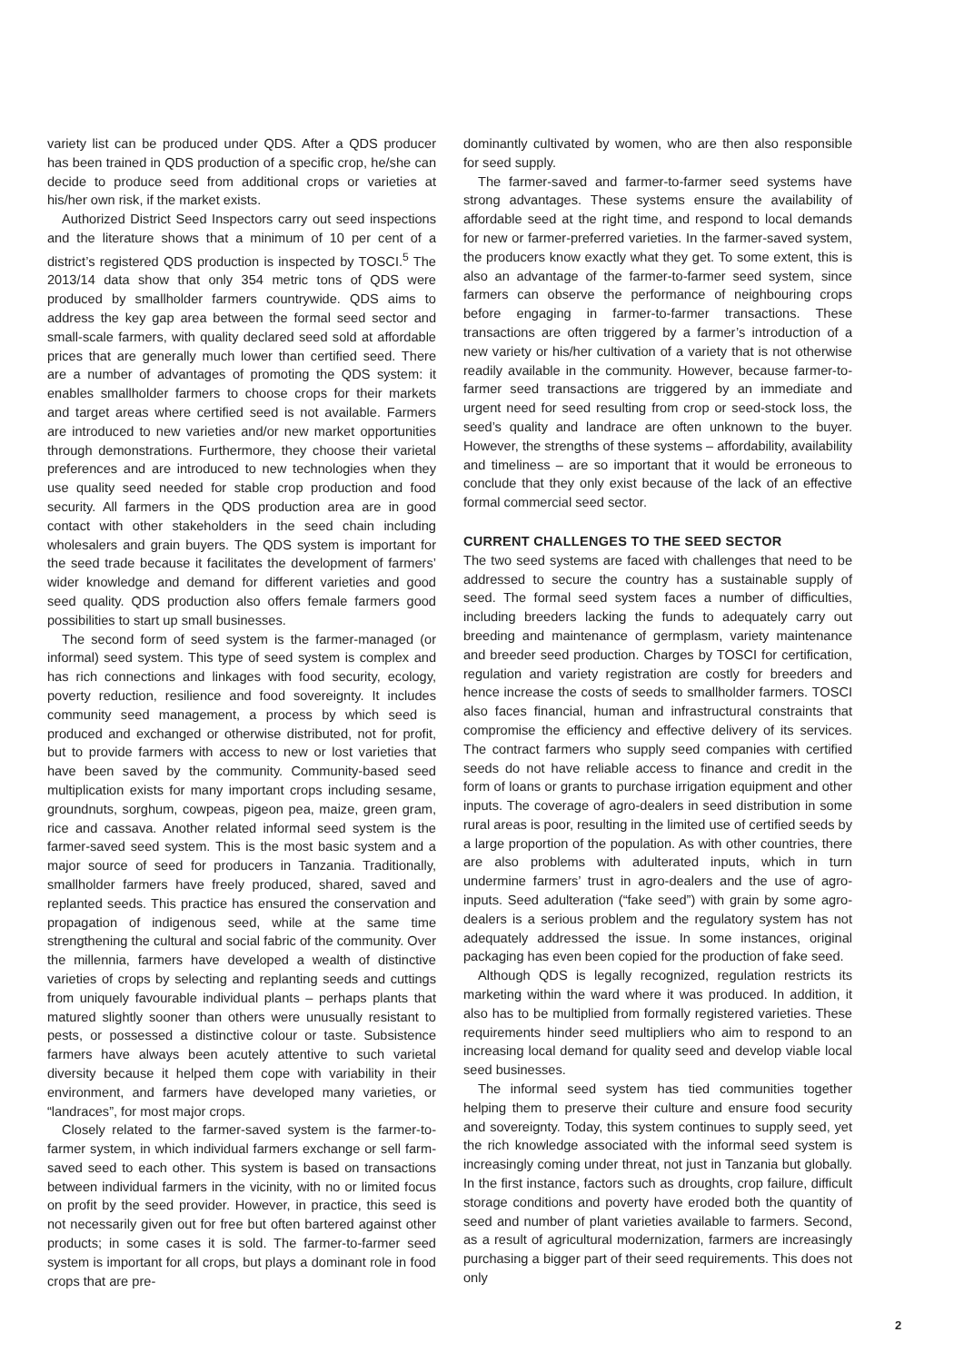variety list can be produced under QDS. After a QDS producer has been trained in QDS production of a specific crop, he/she can decide to produce seed from additional crops or varieties at his/her own risk, if the market exists.
Authorized District Seed Inspectors carry out seed inspections and the literature shows that a minimum of 10 per cent of a district’s registered QDS production is inspected by TOSCI.<sup>5</sup> The 2013/14 data show that only 354 metric tons of QDS were produced by smallholder farmers countrywide. QDS aims to address the key gap area between the formal seed sector and small-scale farmers, with quality declared seed sold at affordable prices that are generally much lower than certified seed. There are a number of advantages of promoting the QDS system: it enables smallholder farmers to choose crops for their markets and target areas where certified seed is not available. Farmers are introduced to new varieties and/or new market opportunities through demonstrations. Furthermore, they choose their varietal preferences and are introduced to new technologies when they use quality seed needed for stable crop production and food security. All farmers in the QDS production area are in good contact with other stakeholders in the seed chain including wholesalers and grain buyers. The QDS system is important for the seed trade because it facilitates the development of farmers’ wider knowledge and demand for different varieties and good seed quality. QDS production also offers female farmers good possibilities to start up small businesses.
The second form of seed system is the farmer-managed (or informal) seed system. This type of seed system is complex and has rich connections and linkages with food security, ecology, poverty reduction, resilience and food sovereignty. It includes community seed management, a process by which seed is produced and exchanged or otherwise distributed, not for profit, but to provide farmers with access to new or lost varieties that have been saved by the community. Community-based seed multiplication exists for many important crops including sesame, groundnuts, sorghum, cowpeas, pigeon pea, maize, green gram, rice and cassava. Another related informal seed system is the farmer-saved seed system. This is the most basic system and a major source of seed for producers in Tanzania. Traditionally, smallholder farmers have freely produced, shared, saved and replanted seeds. This practice has ensured the conservation and propagation of indigenous seed, while at the same time strengthening the cultural and social fabric of the community. Over the millennia, farmers have developed a wealth of distinctive varieties of crops by selecting and replanting seeds and cuttings from uniquely favourable individual plants – perhaps plants that matured slightly sooner than others were unusually resistant to pests, or possessed a distinctive colour or taste. Subsistence farmers have always been acutely attentive to such varietal diversity because it helped them cope with variability in their environment, and farmers have developed many varieties, or “landraces”, for most major crops.
Closely related to the farmer-saved system is the farmer-to-farmer system, in which individual farmers exchange or sell farm-saved seed to each other. This system is based on transactions between individual farmers in the vicinity, with no or limited focus on profit by the seed provider. However, in practice, this seed is not necessarily given out for free but often bartered against other products; in some cases it is sold. The farmer-to-farmer seed system is important for all crops, but plays a dominant role in food crops that are pre-
dominantly cultivated by women, who are then also responsible for seed supply.
The farmer-saved and farmer-to-farmer seed systems have strong advantages. These systems ensure the availability of affordable seed at the right time, and respond to local demands for new or farmer-preferred varieties. In the farmer-saved system, the producers know exactly what they get. To some extent, this is also an advantage of the farmer-to-farmer seed system, since farmers can observe the performance of neighbouring crops before engaging in farmer-to-farmer transactions. These transactions are often triggered by a farmer’s introduction of a new variety or his/her cultivation of a variety that is not otherwise readily available in the community. However, because farmer-to-farmer seed transactions are triggered by an immediate and urgent need for seed resulting from crop or seed-stock loss, the seed’s quality and landrace are often unknown to the buyer. However, the strengths of these systems – affordability, availability and timeliness – are so important that it would be erroneous to conclude that they only exist because of the lack of an effective formal commercial seed sector.
CURRENT CHALLENGES TO THE SEED SECTOR
The two seed systems are faced with challenges that need to be addressed to secure the country has a sustainable supply of seed. The formal seed system faces a number of difficulties, including breeders lacking the funds to adequately carry out breeding and maintenance of germplasm, variety maintenance and breeder seed production. Charges by TOSCI for certification, regulation and variety registration are costly for breeders and hence increase the costs of seeds to smallholder farmers. TOSCI also faces financial, human and infrastructural constraints that compromise the efficiency and effective delivery of its services. The contract farmers who supply seed companies with certified seeds do not have reliable access to finance and credit in the form of loans or grants to purchase irrigation equipment and other inputs. The coverage of agro-dealers in seed distribution in some rural areas is poor, resulting in the limited use of certified seeds by a large proportion of the population. As with other countries, there are also problems with adulterated inputs, which in turn undermine farmers’ trust in agro-dealers and the use of agro-inputs. Seed adulteration (“fake seed”) with grain by some agro-dealers is a serious problem and the regulatory system has not adequately addressed the issue. In some instances, original packaging has even been copied for the production of fake seed.
Although QDS is legally recognized, regulation restricts its marketing within the ward where it was produced. In addition, it also has to be multiplied from formally registered varieties. These requirements hinder seed multipliers who aim to respond to an increasing local demand for quality seed and develop viable local seed businesses.
The informal seed system has tied communities together helping them to preserve their culture and ensure food security and sovereignty. Today, this system continues to supply seed, yet the rich knowledge associated with the informal seed system is increasingly coming under threat, not just in Tanzania but globally. In the first instance, factors such as droughts, crop failure, difficult storage conditions and poverty have eroded both the quantity of seed and number of plant varieties available to farmers. Second, as a result of agricultural modernization, farmers are increasingly purchasing a bigger part of their seed requirements. This does not only
2